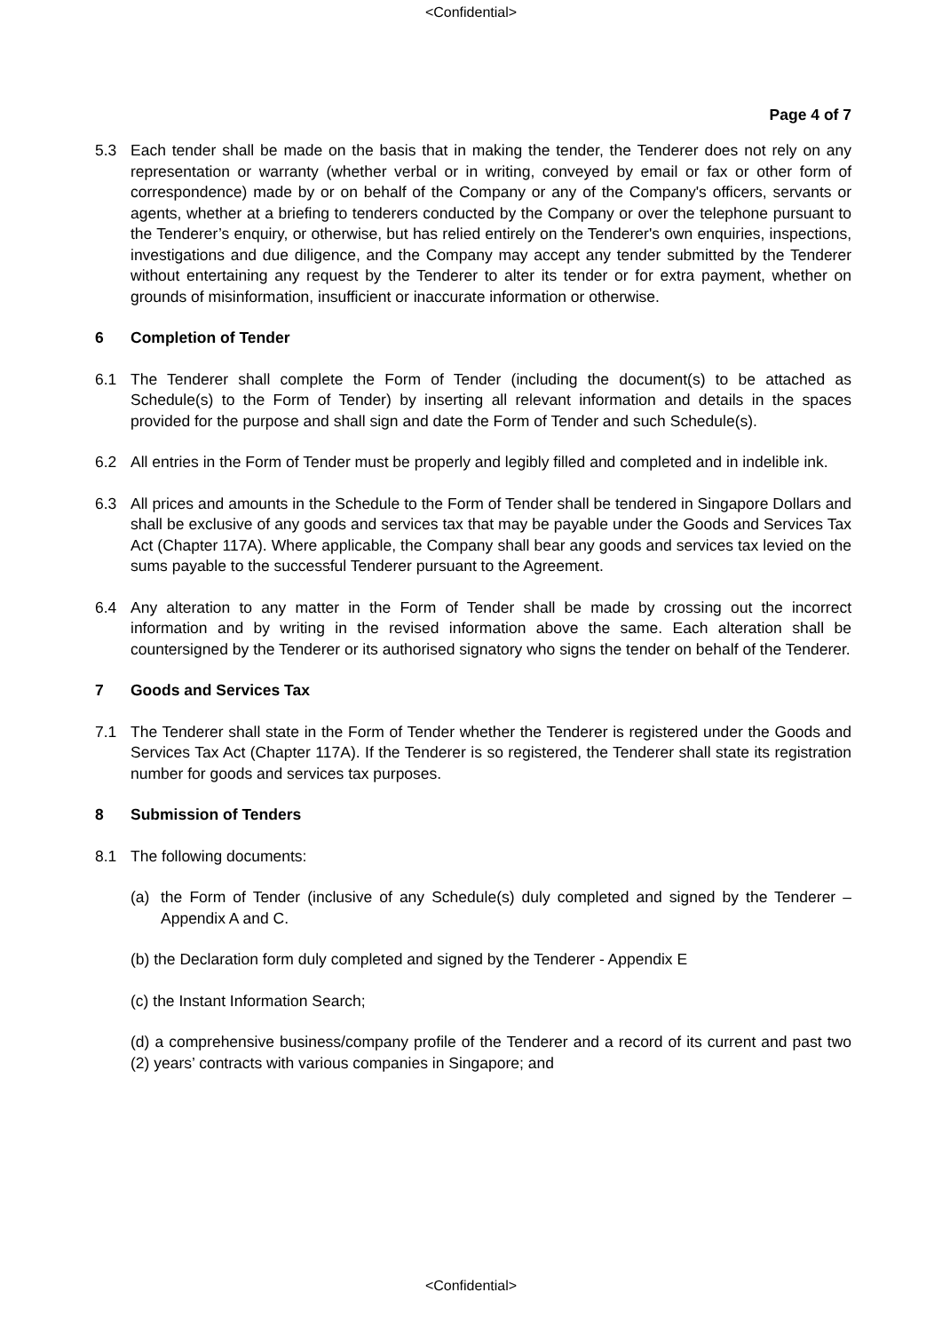<Confidential>
Page 4 of 7
5.3 Each tender shall be made on the basis that in making the tender, the Tenderer does not rely on any representation or warranty (whether verbal or in writing, conveyed by email or fax or other form of correspondence) made by or on behalf of the Company or any of the Company's officers, servants or agents, whether at a briefing to tenderers conducted by the Company or over the telephone pursuant to the Tenderer’s enquiry, or otherwise, but has relied entirely on the Tenderer's own enquiries, inspections, investigations and due diligence, and the Company may accept any tender submitted by the Tenderer without entertaining any request by the Tenderer to alter its tender or for extra payment, whether on grounds of misinformation, insufficient or inaccurate information or otherwise.
6 Completion of Tender
6.1 The Tenderer shall complete the Form of Tender (including the document(s) to be attached as Schedule(s) to the Form of Tender) by inserting all relevant information and details in the spaces provided for the purpose and shall sign and date the Form of Tender and such Schedule(s).
6.2 All entries in the Form of Tender must be properly and legibly filled and completed and in indelible ink.
6.3 All prices and amounts in the Schedule to the Form of Tender shall be tendered in Singapore Dollars and shall be exclusive of any goods and services tax that may be payable under the Goods and Services Tax Act (Chapter 117A). Where applicable, the Company shall bear any goods and services tax levied on the sums payable to the successful Tenderer pursuant to the Agreement.
6.4 Any alteration to any matter in the Form of Tender shall be made by crossing out the incorrect information and by writing in the revised information above the same. Each alteration shall be countersigned by the Tenderer or its authorised signatory who signs the tender on behalf of the Tenderer.
7 Goods and Services Tax
7.1 The Tenderer shall state in the Form of Tender whether the Tenderer is registered under the Goods and Services Tax Act (Chapter 117A). If the Tenderer is so registered, the Tenderer shall state its registration number for goods and services tax purposes.
8 Submission of Tenders
8.1 The following documents:
(a) the Form of Tender (inclusive of any Schedule(s) duly completed and signed by the Tenderer – Appendix A and C.
(b) the Declaration form duly completed and signed by the Tenderer - Appendix E
(c) the Instant Information Search;
(d) a comprehensive business/company profile of the Tenderer and a record of its current and past two (2) years’ contracts with various companies in Singapore; and
<Confidential>